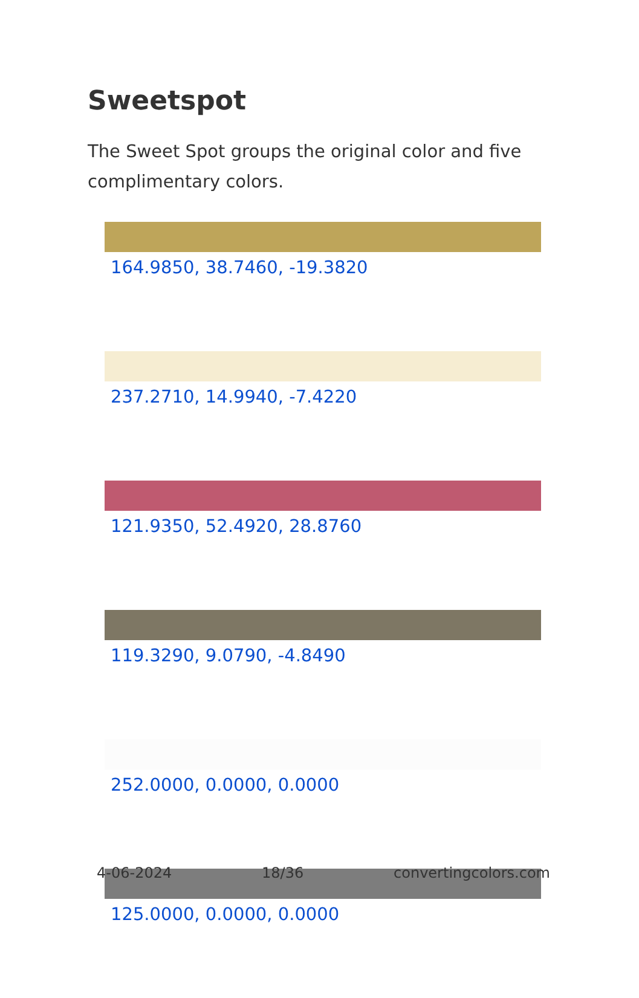Sweetspot
The Sweet Spot groups the original color and five complimentary colors.
164.9850, 38.7460, -19.3820
237.2710, 14.9940, -7.4220
121.9350, 52.4920, 28.8760
119.3290, 9.0790, -4.8490
252.0000, 0.0000, 0.0000
125.0000, 0.0000, 0.0000
4-06-2024 18/36 convertingcolors.com